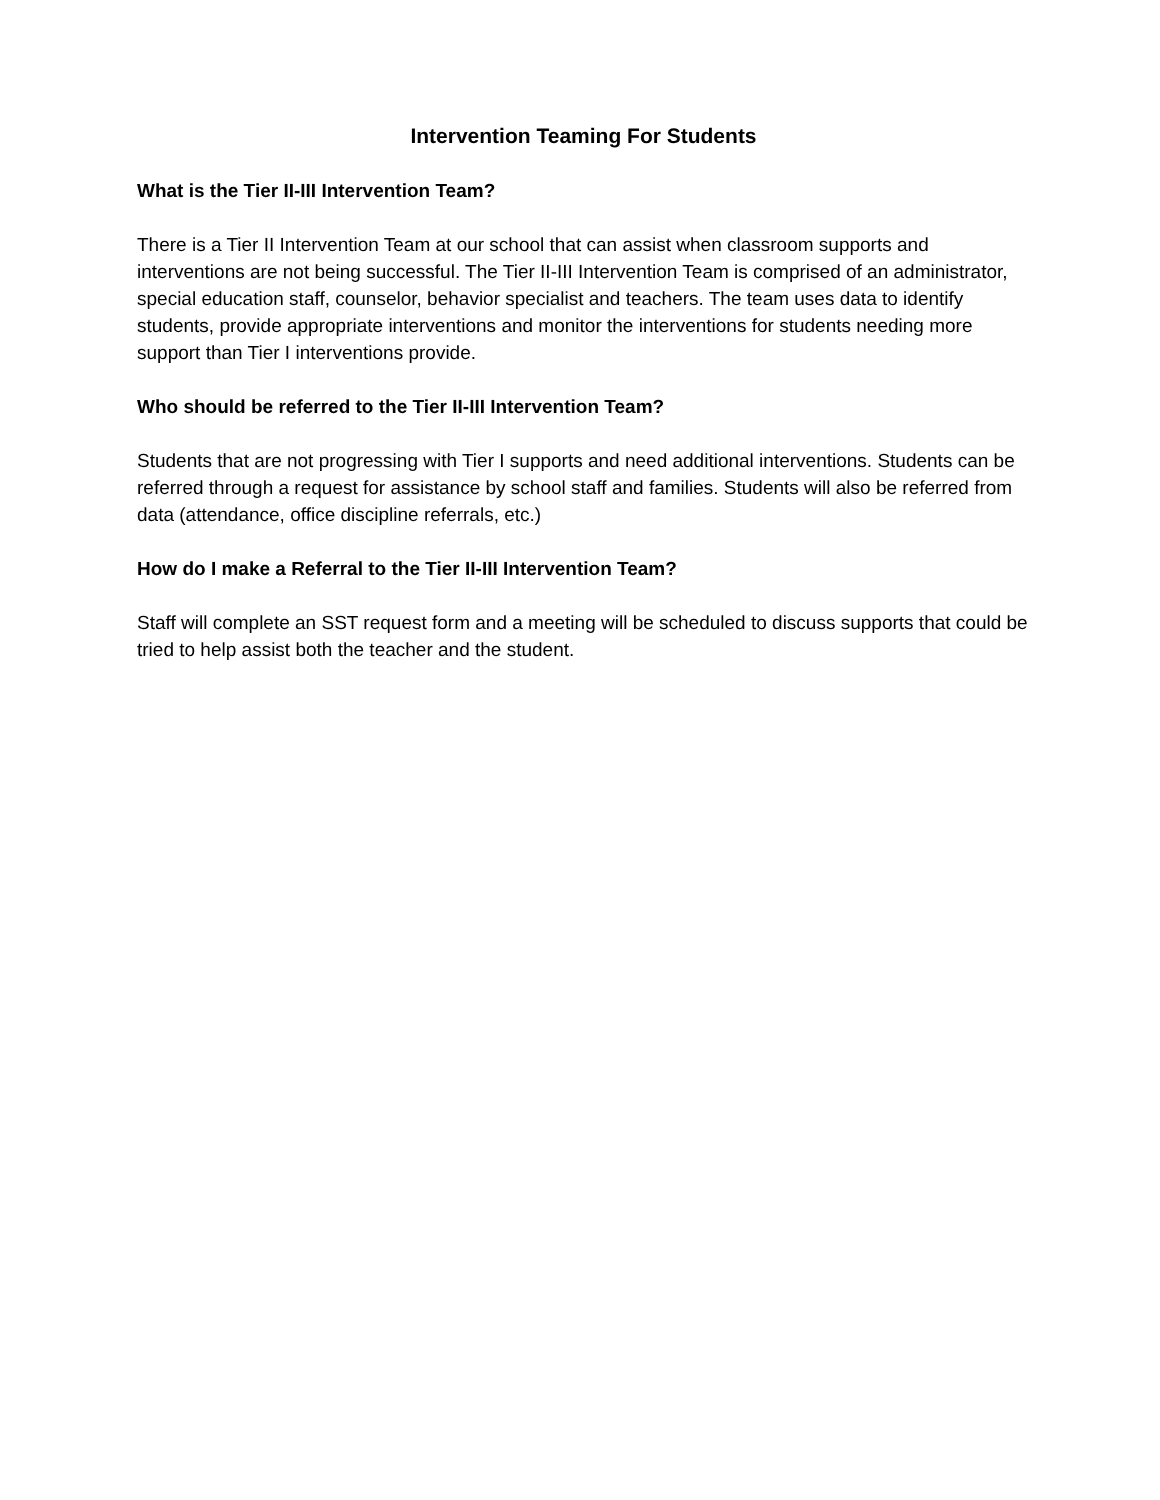Intervention Teaming For Students
What is the Tier II-III Intervention Team?
There is a Tier II Intervention Team at our school that can assist when classroom supports and interventions are not being successful. The Tier II-III Intervention Team is comprised of an administrator, special education staff, counselor, behavior specialist and teachers. The team uses data to identify students, provide appropriate interventions and monitor the interventions for students needing more support than Tier I interventions provide.
Who should be referred to the Tier II-III Intervention Team?
Students that are not progressing with Tier I supports and need additional interventions. Students can be referred through a request for assistance by school staff and families. Students will also be referred from data (attendance, office discipline referrals, etc.)
How do I make a Referral to the Tier II-III Intervention Team?
Staff will complete an SST request form and a meeting will be scheduled to discuss supports that could be tried to help assist both the teacher and the student.